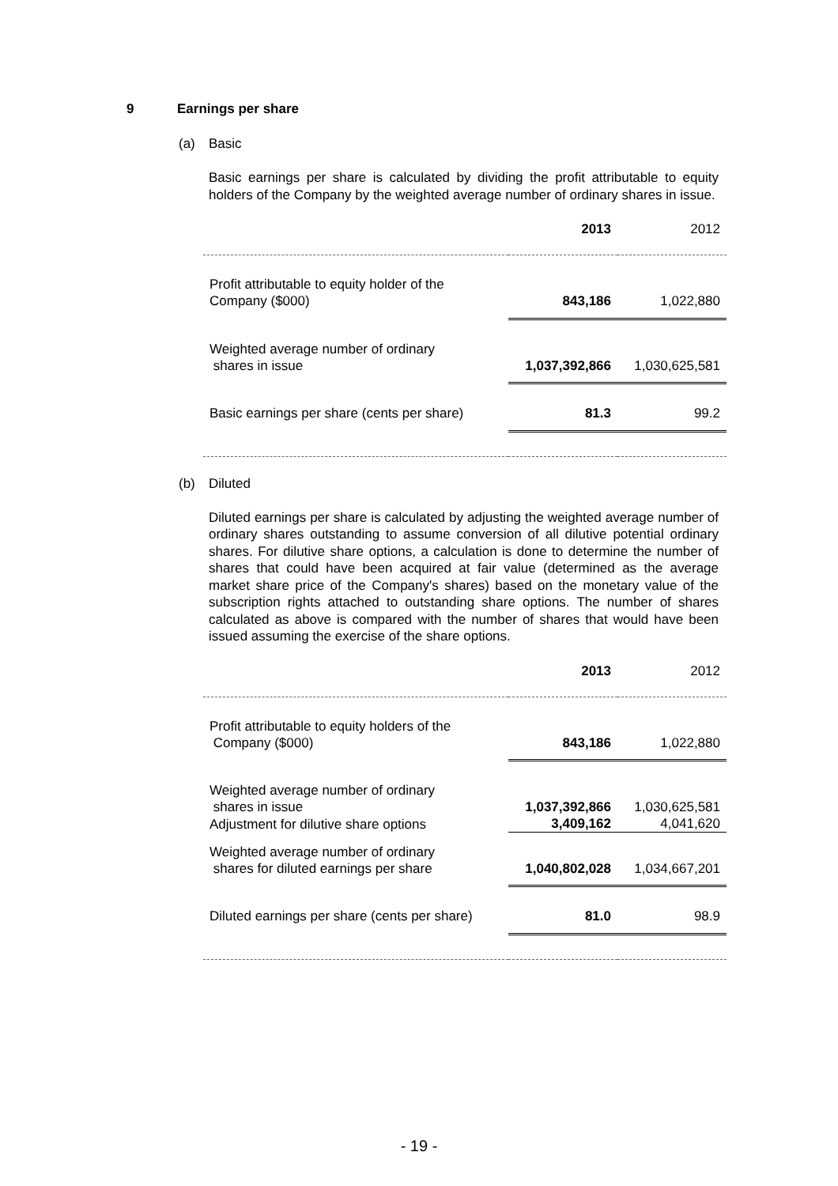9 Earnings per share
(a) Basic
Basic earnings per share is calculated by dividing the profit attributable to equity holders of the Company by the weighted average number of ordinary shares in issue.
| | 2013 | 2012 |
| Profit attributable to equity holder of the Company ($000) | 843,186 | 1,022,880 |
| Weighted average number of ordinary shares in issue | 1,037,392,866 | 1,030,625,581 |
| Basic earnings per share (cents per share) | 81.3 | 99.2 |
(b) Diluted
Diluted earnings per share is calculated by adjusting the weighted average number of ordinary shares outstanding to assume conversion of all dilutive potential ordinary shares. For dilutive share options, a calculation is done to determine the number of shares that could have been acquired at fair value (determined as the average market share price of the Company's shares) based on the monetary value of the subscription rights attached to outstanding share options. The number of shares calculated as above is compared with the number of shares that would have been issued assuming the exercise of the share options.
| | 2013 | 2012 |
| Profit attributable to equity holders of the Company ($000) | 843,186 | 1,022,880 |
| Weighted average number of ordinary shares in issue | 1,037,392,866 | 1,030,625,581 |
| Adjustment for dilutive share options | 3,409,162 | 4,041,620 |
| Weighted average number of ordinary shares for diluted earnings per share | 1,040,802,028 | 1,034,667,201 |
| Diluted earnings per share (cents per share) | 81.0 | 98.9 |
- 19 -